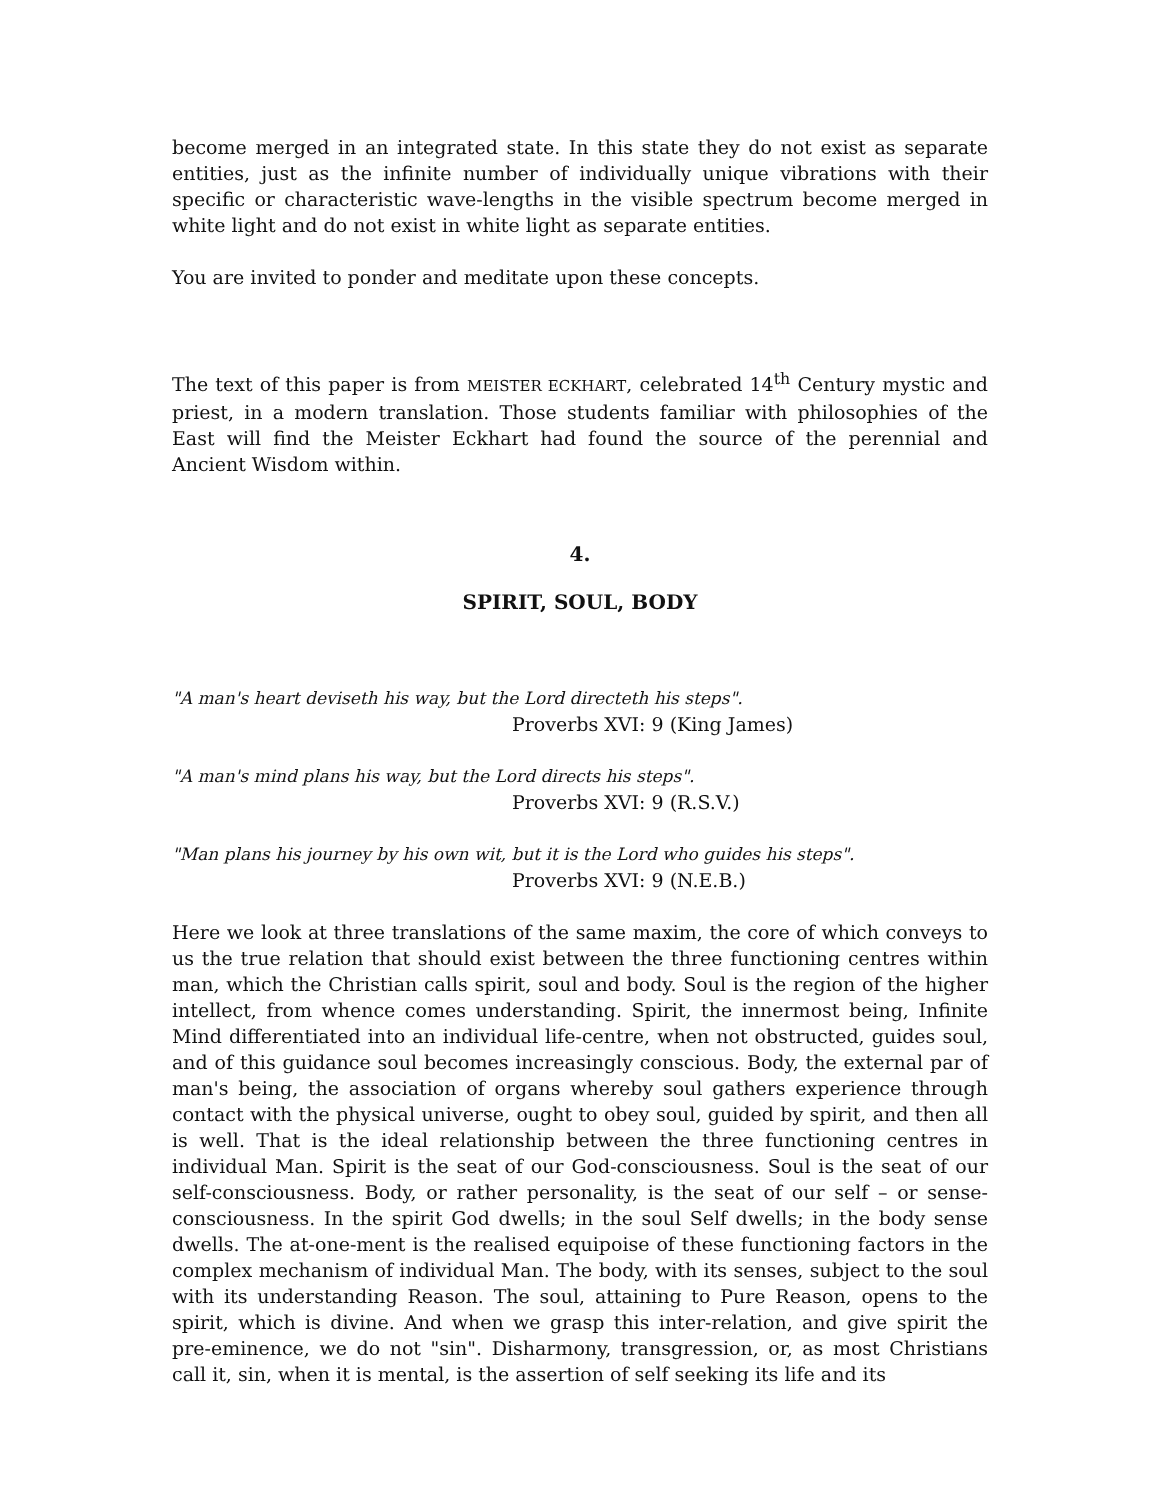become merged in an integrated state. In this state they do not exist as separate entities, just as the infinite number of individually unique vibrations with their specific or characteristic wave-lengths in the visible spectrum become merged in white light and do not exist in white light as separate entities.
You are invited to ponder and meditate upon these concepts.
The text of this paper is from MEISTER ECKHART, celebrated 14<sup>th</sup> Century mystic and priest, in a modern translation. Those students familiar with philosophies of the East will find the Meister Eckhart had found the source of the perennial and Ancient Wisdom within.
4.
SPIRIT, SOUL, BODY
"A man's heart deviseth his way, but the Lord directeth his steps".
Proverbs XVI: 9 (King James)
"A man's mind plans his way, but the Lord directs his steps".
Proverbs XVI: 9 (R.S.V.)
"Man plans his journey by his own wit, but it is the Lord who guides his steps".
Proverbs XVI: 9 (N.E.B.)
Here we look at three translations of the same maxim, the core of which conveys to us the true relation that should exist between the three functioning centres within man, which the Christian calls spirit, soul and body. Soul is the region of the higher intellect, from whence comes understanding. Spirit, the innermost being, Infinite Mind differentiated into an individual life-centre, when not obstructed, guides soul, and of this guidance soul becomes increasingly conscious. Body, the external par of man's being, the association of organs whereby soul gathers experience through contact with the physical universe, ought to obey soul, guided by spirit, and then all is well. That is the ideal relationship between the three functioning centres in individual Man. Spirit is the seat of our God-consciousness. Soul is the seat of our self-consciousness. Body, or rather personality, is the seat of our self – or sense-consciousness. In the spirit God dwells; in the soul Self dwells; in the body sense dwells. The at-one-ment is the realised equipoise of these functioning factors in the complex mechanism of individual Man. The body, with its senses, subject to the soul with its understanding Reason. The soul, attaining to Pure Reason, opens to the spirit, which is divine. And when we grasp this inter-relation, and give spirit the pre-eminence, we do not "sin". Disharmony, transgression, or, as most Christians call it, sin, when it is mental, is the assertion of self seeking its life and its